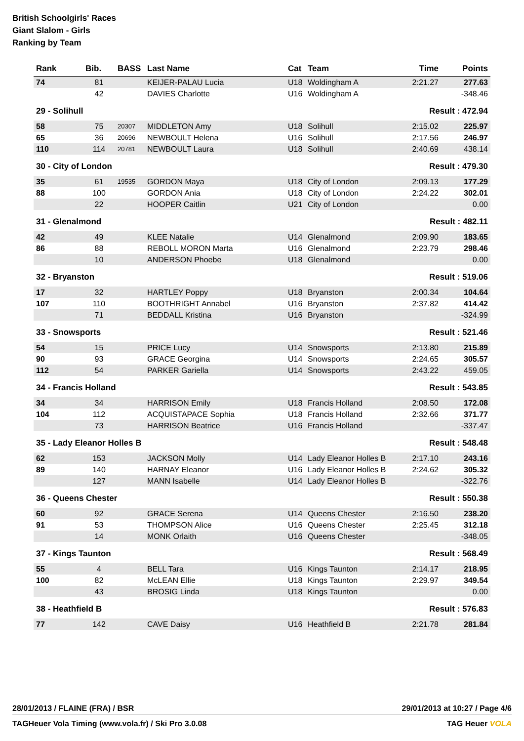British Schoolgirls' Races
Giant Slalom - Girls
Ranking by Team
| Rank | Bib. | BASS | Last Name | Cat | Team | Time | Points |
| --- | --- | --- | --- | --- | --- | --- | --- |
| 74 | 81 | | KEIJER-PALAU Lucia | U18 | Woldingham A | 2:21.27 | 277.63 |
| | 42 | | DAVIES Charlotte | U16 | Woldingham A | | -348.46 |
| 29 - Solihull | | | | | | Result : 472.94 | |
| 58 | 75 | 20307 | MIDDLETON Amy | U18 | Solihull | 2:15.02 | 225.97 |
| 65 | 36 | 20696 | NEWBOULT Helena | U16 | Solihull | 2:17.56 | 246.97 |
| 110 | 114 | 20781 | NEWBOULT Laura | U18 | Solihull | 2:40.69 | 438.14 |
| 30 - City of London | | | | | | Result : 479.30 | |
| 35 | 61 | 19535 | GORDON Maya | U18 | City of London | 2:09.13 | 177.29 |
| 88 | 100 | | GORDON Ania | U18 | City of London | 2:24.22 | 302.01 |
| | 22 | | HOOPER Caitlin | U21 | City of London | | 0.00 |
| 31 - Glenalmond | | | | | | Result : 482.11 | |
| 42 | 49 | | KLEE Natalie | U14 | Glenalmond | 2:09.90 | 183.65 |
| 86 | 88 | | REBOLL MORON Marta | U16 | Glenalmond | 2:23.79 | 298.46 |
| | 10 | | ANDERSON Phoebe | U18 | Glenalmond | | 0.00 |
| 32 - Bryanston | | | | | | Result : 519.06 | |
| 17 | 32 | | HARTLEY Poppy | U18 | Bryanston | 2:00.34 | 104.64 |
| 107 | 110 | | BOOTHRIGHT Annabel | U16 | Bryanston | 2:37.82 | 414.42 |
| | 71 | | BEDDALL Kristina | U16 | Bryanston | | -324.99 |
| 33 - Snowsports | | | | | | Result : 521.46 | |
| 54 | 15 | | PRICE Lucy | U14 | Snowsports | 2:13.80 | 215.89 |
| 90 | 93 | | GRACE Georgina | U14 | Snowsports | 2:24.65 | 305.57 |
| 112 | 54 | | PARKER Gariella | U14 | Snowsports | 2:43.22 | 459.05 |
| 34 - Francis Holland | | | | | | Result : 543.85 | |
| 34 | 34 | | HARRISON Emily | U18 | Francis Holland | 2:08.50 | 172.08 |
| 104 | 112 | | ACQUISTAPACE Sophia | U18 | Francis Holland | 2:32.66 | 371.77 |
| | 73 | | HARRISON Beatrice | U16 | Francis Holland | | -337.47 |
| 35 - Lady Eleanor Holles B | | | | | | Result : 548.48 | |
| 62 | 153 | | JACKSON Molly | U14 | Lady Eleanor Holles B | 2:17.10 | 243.16 |
| 89 | 140 | | HARNAY Eleanor | U16 | Lady Eleanor Holles B | 2:24.62 | 305.32 |
| | 127 | | MANN Isabelle | U14 | Lady Eleanor Holles B | | -322.76 |
| 36 - Queens Chester | | | | | | Result : 550.38 | |
| 60 | 92 | | GRACE Serena | U14 | Queens Chester | 2:16.50 | 238.20 |
| 91 | 53 | | THOMPSON Alice | U16 | Queens Chester | 2:25.45 | 312.18 |
| | 14 | | MONK Orlaith | U16 | Queens Chester | | -348.05 |
| 37 - Kings Taunton | | | | | | Result : 568.49 | |
| 55 | 4 | | BELL Tara | U16 | Kings Taunton | 2:14.17 | 218.95 |
| 100 | 82 | | McLEAN Ellie | U18 | Kings Taunton | 2:29.97 | 349.54 |
| | 43 | | BROSIG Linda | U18 | Kings Taunton | | 0.00 |
| 38 - Heathfield B | | | | | | Result : 576.83 | |
| 77 | 142 | | CAVE Daisy | U16 | Heathfield B | 2:21.78 | 281.84 |
28/01/2013 / FLAINE (FRA) / BSR 29/01/2013 at 10:27 / Page 4/6
TAGHeuer Vola Timing (www.vola.fr) / Ski Pro 3.0.08 TAG Heuer VOLA